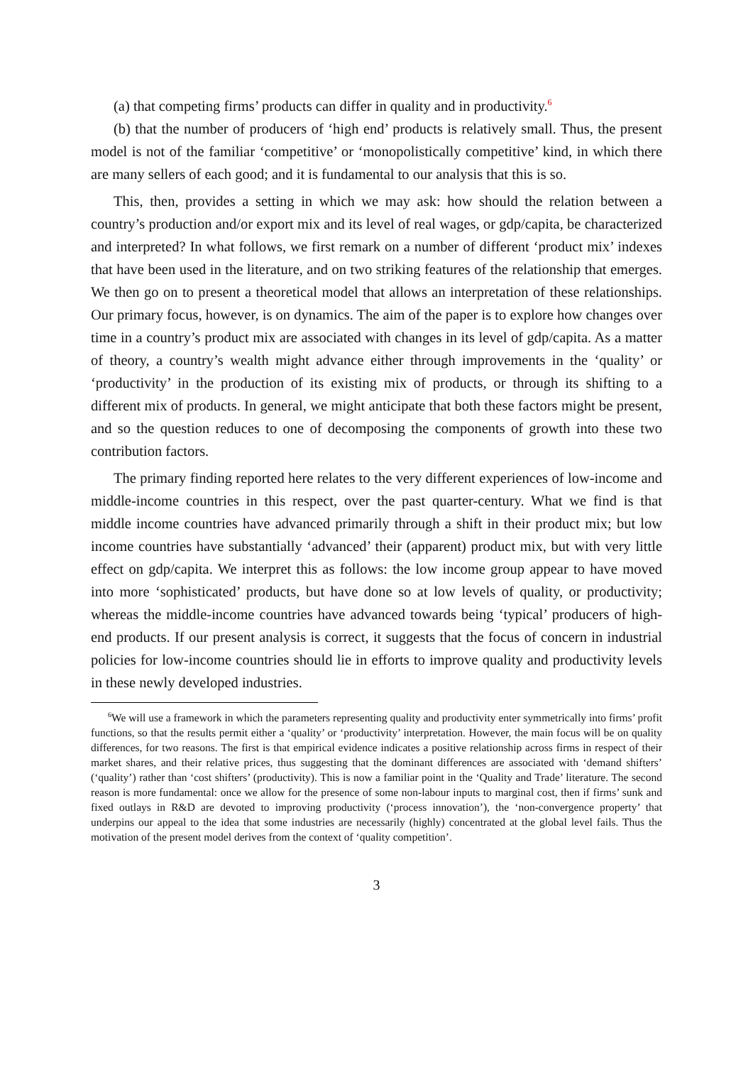(a) that competing firms’ products can differ in quality and in productivity.<sup>6</sup>
(b) that the number of producers of ‘high end’ products is relatively small. Thus, the present model is not of the familiar ‘competitive’ or ‘monopolistically competitive’ kind, in which there are many sellers of each good; and it is fundamental to our analysis that this is so.
This, then, provides a setting in which we may ask: how should the relation between a country’s production and/or export mix and its level of real wages, or gdp/capita, be characterized and interpreted? In what follows, we first remark on a number of different ‘product mix’ indexes that have been used in the literature, and on two striking features of the relationship that emerges. We then go on to present a theoretical model that allows an interpretation of these relationships. Our primary focus, however, is on dynamics. The aim of the paper is to explore how changes over time in a country’s product mix are associated with changes in its level of gdp/capita. As a matter of theory, a country’s wealth might advance either through improvements in the ‘quality’ or ‘productivity’ in the production of its existing mix of products, or through its shifting to a different mix of products. In general, we might anticipate that both these factors might be present, and so the question reduces to one of decomposing the components of growth into these two contribution factors.
The primary finding reported here relates to the very different experiences of low-income and middle-income countries in this respect, over the past quarter-century. What we find is that middle income countries have advanced primarily through a shift in their product mix; but low income countries have substantially ‘advanced’ their (apparent) product mix, but with very little effect on gdp/capita. We interpret this as follows: the low income group appear to have moved into more ‘sophisticated’ products, but have done so at low levels of quality, or productivity; whereas the middle-income countries have advanced towards being ‘typical’ producers of high-end products. If our present analysis is correct, it suggests that the focus of concern in industrial policies for low-income countries should lie in efforts to improve quality and productivity levels in these newly developed industries.
<sup>6</sup> We will use a framework in which the parameters representing quality and productivity enter symmetrically into firms’ profit functions, so that the results permit either a ‘quality’ or ‘productivity’ interpretation. However, the main focus will be on quality differences, for two reasons. The first is that empirical evidence indicates a positive relationship across firms in respect of their market shares, and their relative prices, thus suggesting that the dominant differences are associated with ‘demand shifters’ (‘quality’) rather than ‘cost shifters’ (productivity). This is now a familiar point in the ‘Quality and Trade’ literature. The second reason is more fundamental: once we allow for the presence of some non-labour inputs to marginal cost, then if firms’ sunk and fixed outlays in R&D are devoted to improving productivity (‘process innovation’), the ‘non-convergence property’ that underpins our appeal to the idea that some industries are necessarily (highly) concentrated at the global level fails. Thus the motivation of the present model derives from the context of ‘quality competition’.
3